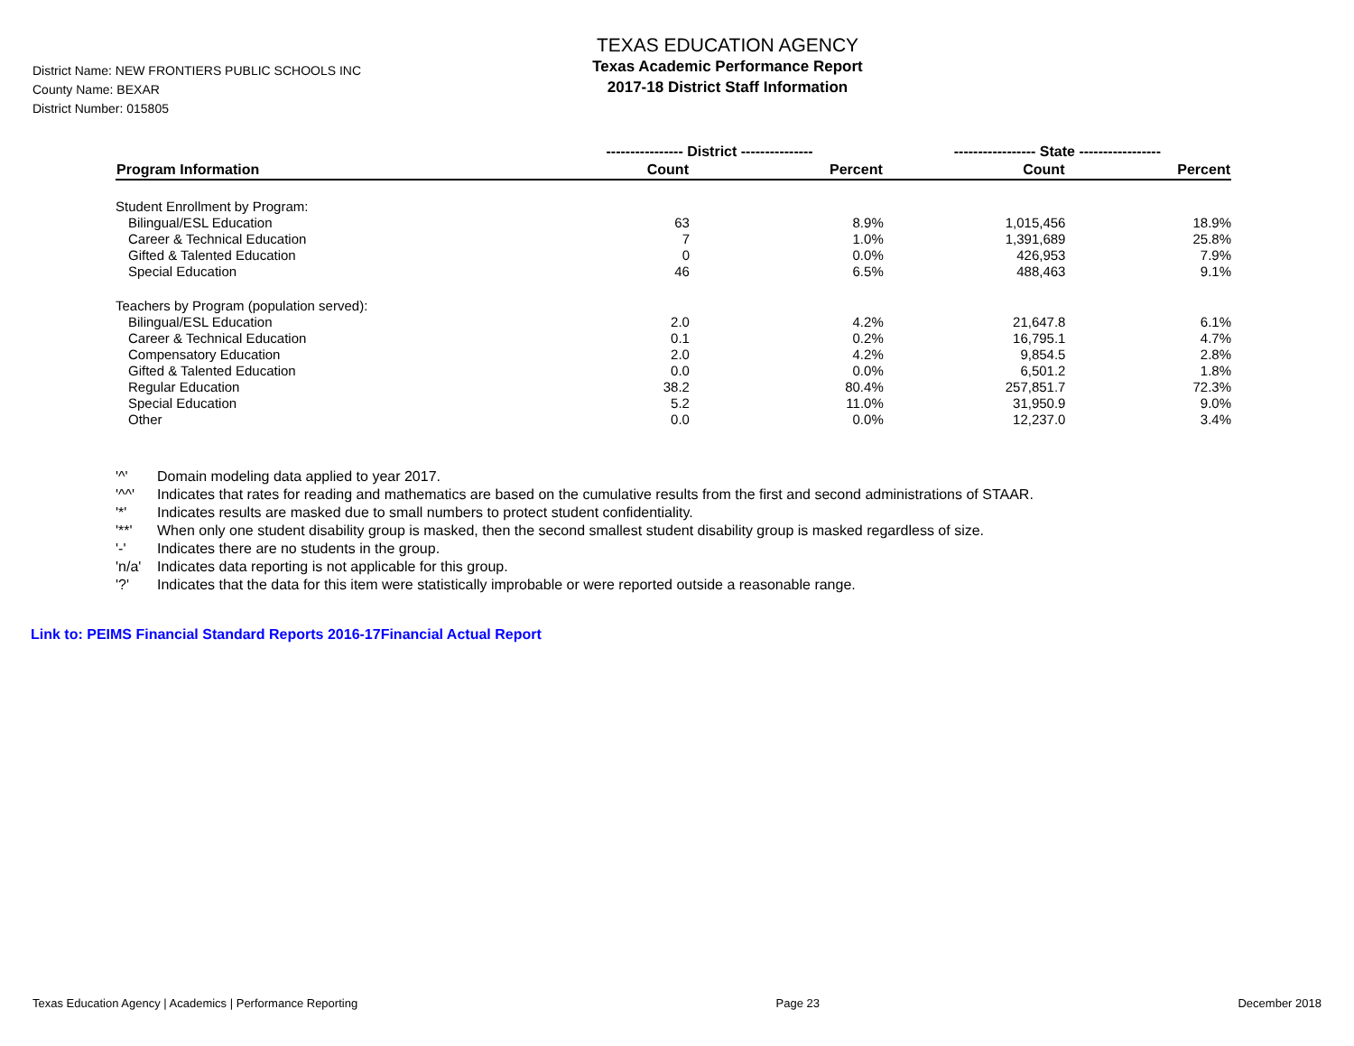District Name: NEW FRONTIERS PUBLIC SCHOOLS INC
County Name: BEXAR
District Number: 015805
TEXAS EDUCATION AGENCY
Texas Academic Performance Report
2017-18 District Staff Information
| | ---------------- District --------------- | | ----------------- State ----------------- | |
| --- | --- | --- | --- | --- |
| Program Information | Count | Percent | Count | Percent |
| Student Enrollment by Program: | | | | |
| Bilingual/ESL Education | 63 | 8.9% | 1,015,456 | 18.9% |
| Career & Technical Education | 7 | 1.0% | 1,391,689 | 25.8% |
| Gifted & Talented Education | 0 | 0.0% | 426,953 | 7.9% |
| Special Education | 46 | 6.5% | 488,463 | 9.1% |
| Teachers by Program (population served): | | | | |
| Bilingual/ESL Education | 2.0 | 4.2% | 21,647.8 | 6.1% |
| Career & Technical Education | 0.1 | 0.2% | 16,795.1 | 4.7% |
| Compensatory Education | 2.0 | 4.2% | 9,854.5 | 2.8% |
| Gifted & Talented Education | 0.0 | 0.0% | 6,501.2 | 1.8% |
| Regular Education | 38.2 | 80.4% | 257,851.7 | 72.3% |
| Special Education | 5.2 | 11.0% | 31,950.9 | 9.0% |
| Other | 0.0 | 0.0% | 12,237.0 | 3.4% |
'^' Domain modeling data applied to year 2017.
'^^' Indicates that rates for reading and mathematics are based on the cumulative results from the first and second administrations of STAAR.
'*' Indicates results are masked due to small numbers to protect student confidentiality.
'**' When only one student disability group is masked, then the second smallest student disability group is masked regardless of size.
'-' Indicates there are no students in the group.
'n/a' Indicates data reporting is not applicable for this group.
'?' Indicates that the data for this item were statistically improbable or were reported outside a reasonable range.
Link to: PEIMS Financial Standard Reports 2016-17Financial Actual Report
Texas Education Agency | Academics | Performance Reporting Page 23 December 2018